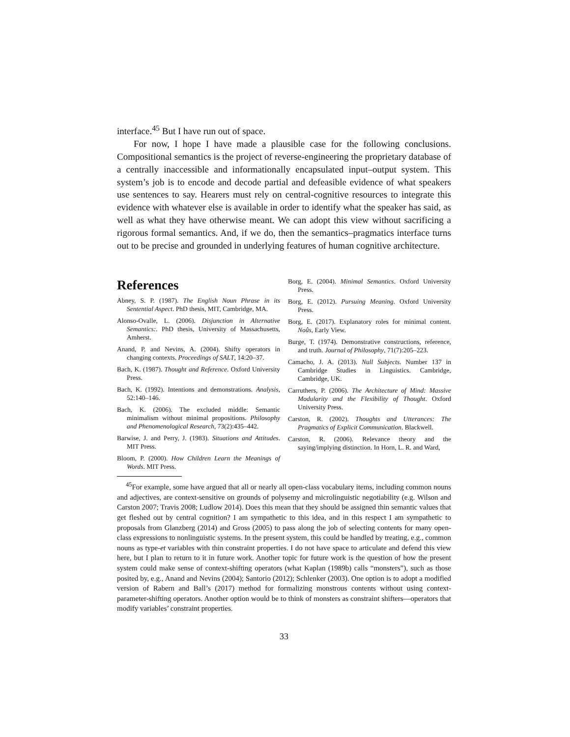interface.<sup>45</sup> But I have run out of space.
For now, I hope I have made a plausible case for the following conclusions. Compositional semantics is the project of reverse-engineering the proprietary database of a centrally inaccessible and informationally encapsulated input–output system. This system’s job is to encode and decode partial and defeasible evidence of what speakers use sentences to say. Hearers must rely on central-cognitive resources to integrate this evidence with whatever else is available in order to identify what the speaker has said, as well as what they have otherwise meant. We can adopt this view without sacrificing a rigorous formal semantics. And, if we do, then the semantics–pragmatics interface turns out to be precise and grounded in underlying features of human cognitive architecture.
References
Abney, S. P. (1987). The English Noun Phrase in its Sentential Aspect. PhD thesis, MIT, Cambridge, MA.
Alonso-Ovalle, L. (2006). Disjunction in Alternative Semantics:. PhD thesis, University of Massachusetts, Amherst.
Anand, P. and Nevins, A. (2004). Shifty operators in changing contexts. Proceedings of SALT, 14:20–37.
Bach, K. (1987). Thought and Reference. Oxford University Press.
Bach, K. (1992). Intentions and demonstrations. Analysis, 52:140–146.
Bach, K. (2006). The excluded middle: Semantic minimalism without minimal propositions. Philosophy and Phenomenological Research, 73(2):435–442.
Barwise, J. and Perry, J. (1983). Situations and Attitudes. MIT Press.
Bloom, P. (2000). How Children Learn the Meanings of Words. MIT Press.
Borg, E. (2004). Minimal Semantics. Oxford University Press.
Borg, E. (2012). Pursuing Meaning. Oxford University Press.
Borg, E. (2017). Explanatory roles for minimal content. Noûs, Early View.
Burge, T. (1974). Demonstrative constructions, reference, and truth. Journal of Philosophy, 71(7):205–223.
Camacho, J. A. (2013). Null Subjects. Number 137 in Cambridge Studies in Linguistics. Cambridge, Cambridge, UK.
Carruthers, P. (2006). The Architecture of Mind: Massive Modularity and the Flexibility of Thought. Oxford University Press.
Carston, R. (2002). Thoughts and Utterances: The Pragmatics of Explicit Communication. Blackwell.
Carston, R. (2006). Relevance theory and the saying/implying distinction. In Horn, L. R. and Ward,
<sup>45</sup> For example, some have argued that all or nearly all open-class vocabulary items, including common nouns and adjectives, are context-sensitive on grounds of polysemy and microlinguistic negotiability (e.g. Wilson and Carston 2007; Travis 2008; Ludlow 2014). Does this mean that they should be assigned thin semantic values that get fleshed out by central cognition? I am sympathetic to this idea, and in this respect I am sympathetic to proposals from Glanzberg (2014) and Gross (2005) to pass along the job of selecting contents for many open-class expressions to nonlinguistic systems. In the present system, this could be handled by treating, e.g., common nouns as type-et variables with thin constraint properties. I do not have space to articulate and defend this view here, but I plan to return to it in future work. Another topic for future work is the question of how the present system could make sense of context-shifting operators (what Kaplan (1989b) calls “monsters”), such as those posited by, e.g., Anand and Nevins (2004); Santorio (2012); Schlenker (2003). One option is to adopt a modified version of Rabern and Ball’s (2017) method for formalizing monstrous contents without using context-parameter-shifting operators. Another option would be to think of monsters as constraint shifters—operators that modify variables’ constraint properties.
33